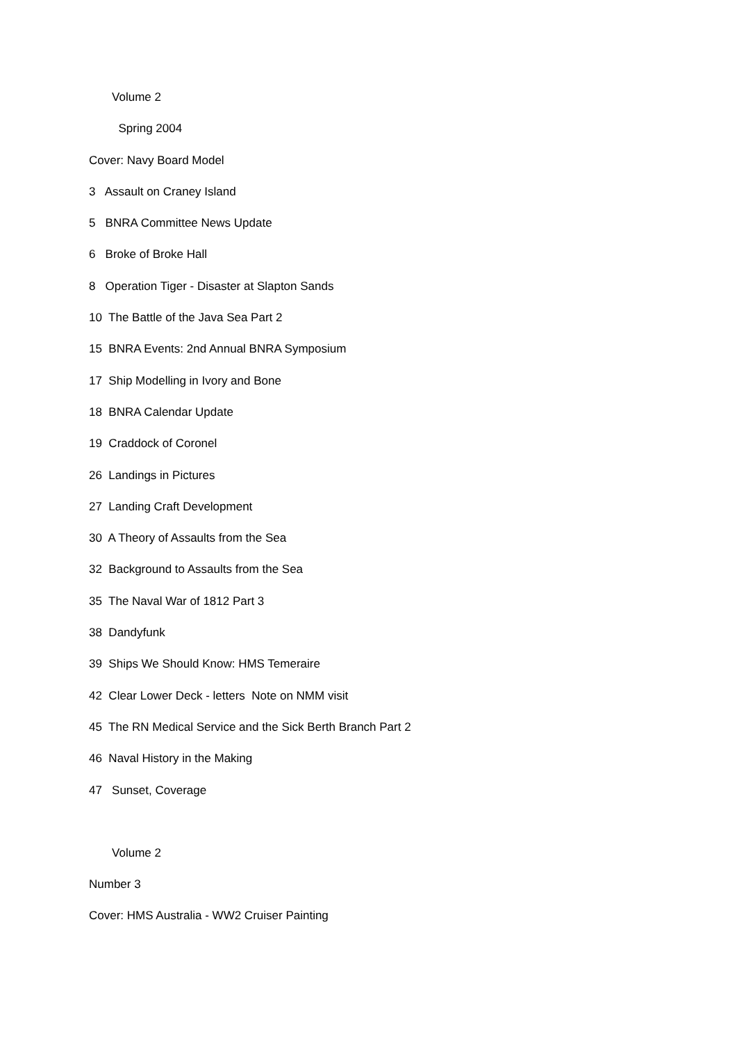Volume 2
Spring 2004
Cover: Navy Board Model
3 Assault on Craney Island
5 BNRA Committee News Update
6 Broke of Broke Hall
8 Operation Tiger - Disaster at Slapton Sands
10 The Battle of the Java Sea Part 2
15 BNRA Events: 2nd Annual BNRA Symposium
17 Ship Modelling in Ivory and Bone
18 BNRA Calendar Update
19 Craddock of Coronel
26 Landings in Pictures
27 Landing Craft Development
30 A Theory of Assaults from the Sea
32 Background to Assaults from the Sea
35 The Naval War of 1812 Part 3
38 Dandyfunk
39 Ships We Should Know: HMS Temeraire
42 Clear Lower Deck - letters Note on NMM visit
45 The RN Medical Service and the Sick Berth Branch Part 2
46 Naval History in the Making
47 Sunset, Coverage
Volume 2
Number 3
Cover: HMS Australia - WW2 Cruiser Painting